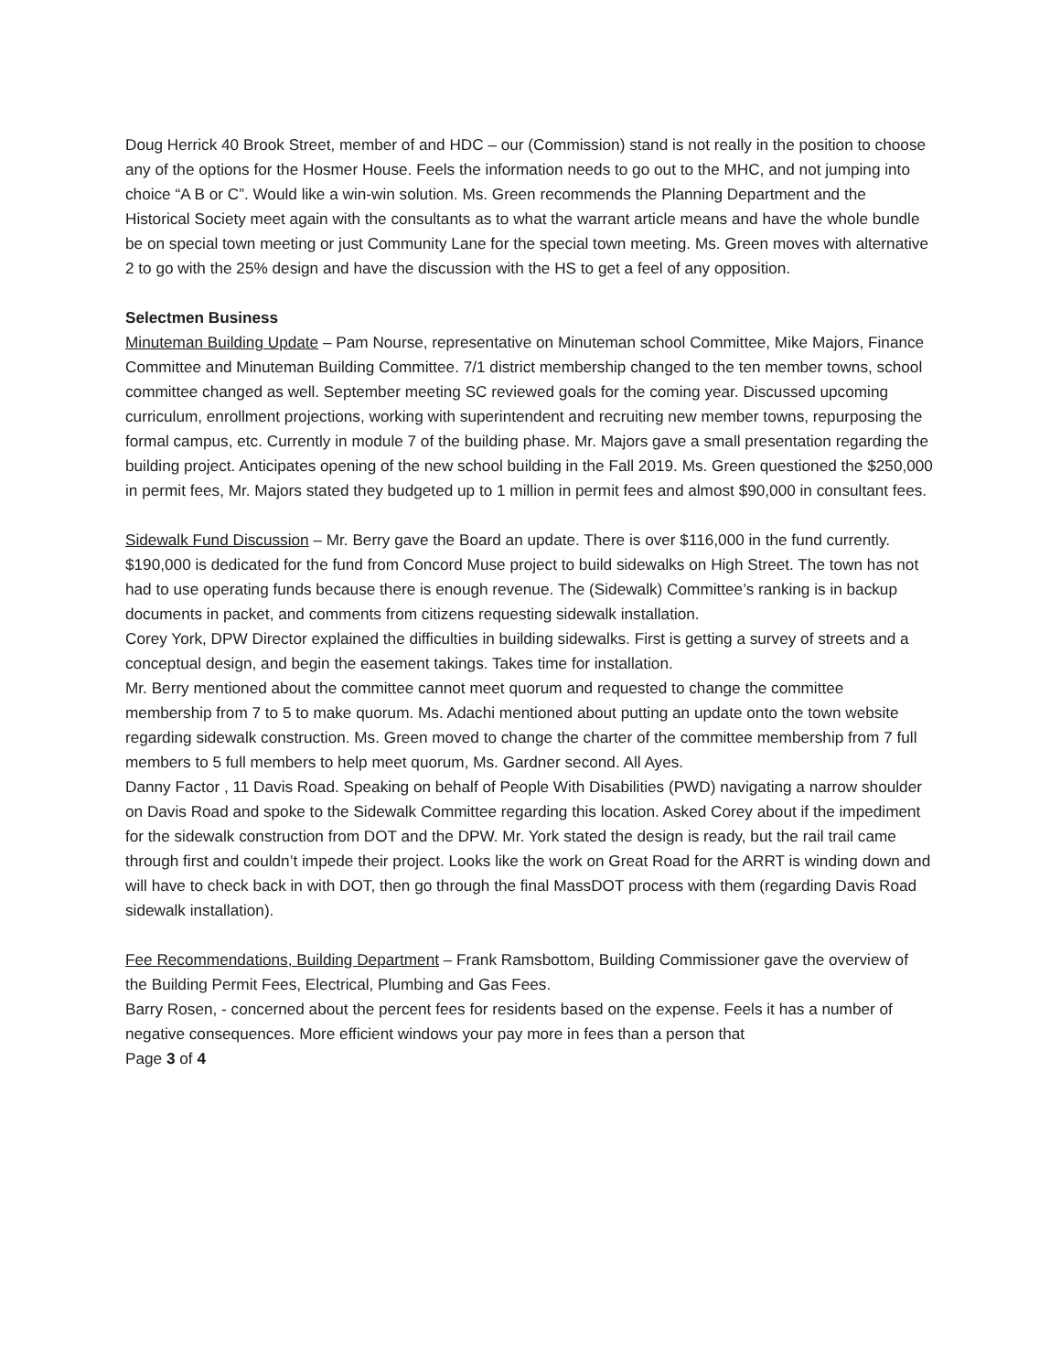Doug Herrick 40 Brook Street, member of and HDC – our (Commission) stand is not really in the position to choose any of the options for the Hosmer House. Feels the information needs to go out to the MHC, and not jumping into choice “A B or C”. Would like a win-win solution. Ms. Green recommends the Planning Department and the Historical Society meet again with the consultants as to what the warrant article means and have the whole bundle be on special town meeting or just Community Lane for the special town meeting. Ms. Green moves with alternative 2 to go with the 25% design and have the discussion with the HS to get a feel of any opposition.
Selectmen Business
Minuteman Building Update – Pam Nourse, representative on Minuteman school Committee, Mike Majors, Finance Committee and Minuteman Building Committee. 7/1 district membership changed to the ten member towns, school committee changed as well. September meeting SC reviewed goals for the coming year. Discussed upcoming curriculum, enrollment projections, working with superintendent and recruiting new member towns, repurposing the formal campus, etc. Currently in module 7 of the building phase. Mr. Majors gave a small presentation regarding the building project. Anticipates opening of the new school building in the Fall 2019. Ms. Green questioned the $250,000 in permit fees, Mr. Majors stated they budgeted up to 1 million in permit fees and almost $90,000 in consultant fees.
Sidewalk Fund Discussion – Mr. Berry gave the Board an update. There is over $116,000 in the fund currently. $190,000 is dedicated for the fund from Concord Muse project to build sidewalks on High Street. The town has not had to use operating funds because there is enough revenue. The (Sidewalk) Committee’s ranking is in backup documents in packet, and comments from citizens requesting sidewalk installation.
Corey York, DPW Director explained the difficulties in building sidewalks. First is getting a survey of streets and a conceptual design, and begin the easement takings. Takes time for installation.
Mr. Berry mentioned about the committee cannot meet quorum and requested to change the committee membership from 7 to 5 to make quorum. Ms. Adachi mentioned about putting an update onto the town website regarding sidewalk construction. Ms. Green moved to change the charter of the committee membership from 7 full members to 5 full members to help meet quorum, Ms. Gardner second. All Ayes.
Danny Factor , 11 Davis Road. Speaking on behalf of People With Disabilities (PWD) navigating a narrow shoulder on Davis Road and spoke to the Sidewalk Committee regarding this location. Asked Corey about if the impediment for the sidewalk construction from DOT and the DPW. Mr. York stated the design is ready, but the rail trail came through first and couldn’t impede their project. Looks like the work on Great Road for the ARRT is winding down and will have to check back in with DOT, then go through the final MassDOT process with them (regarding Davis Road sidewalk installation).
Fee Recommendations, Building Department – Frank Ramsbottom, Building Commissioner gave the overview of the Building Permit Fees, Electrical, Plumbing and Gas Fees.
Barry Rosen, - concerned about the percent fees for residents based on the expense. Feels it has a number of negative consequences. More efficient windows your pay more in fees than a person that
Page 3 of 4